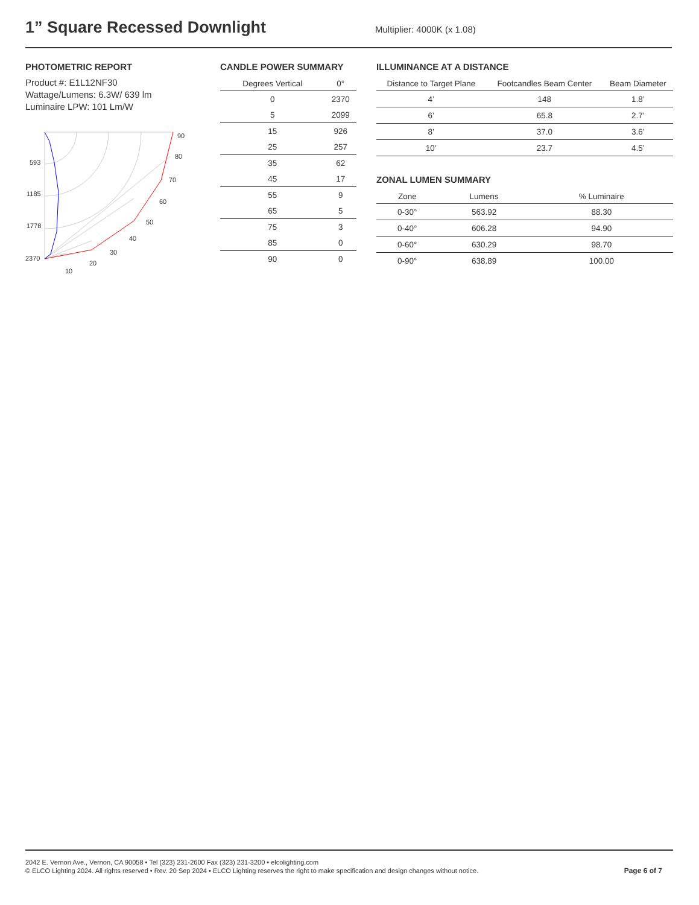1” Square Recessed Downlight
Multiplier: 4000K (x 1.08)
PHOTOMETRIC REPORT
Product #: E1L12NF30
Wattage/Lumens: 6.3W/ 639 lm
Luminaire LPW: 101 Lm/W
90
80
70
60
50
40
30
20
10
593
1185
1778
2370
CANDLE POWER SUMMARY
| Degrees Vertical | 0° |
| --- | --- |
| 0 | 2370 |
| 5 | 2099 |
| 15 | 926 |
| 25 | 257 |
| 35 | 62 |
| 45 | 17 |
| 55 | 9 |
| 65 | 5 |
| 75 | 3 |
| 85 | 0 |
| 90 | 0 |
ILLUMINANCE AT A DISTANCE
| Distance to Target Plane | Footcandles Beam Center | Beam Diameter |
| --- | --- | --- |
| 4’ | 148 | 1.8’ |
| 6’ | 65.8 | 2.7’ |
| 8’ | 37.0 | 3.6’ |
| 10’ | 23.7 | 4.5’ |
ZONAL LUMEN SUMMARY
| Zone | Lumens | % Luminaire |
| --- | --- | --- |
| 0-30° | 563.92 | 88.30 |
| 0-40° | 606.28 | 94.90 |
| 0-60° | 630.29 | 98.70 |
| 0-90° | 638.89 | 100.00 |
2042 E. Vernon Ave., Vernon, CA 90058 • Tel (323) 231-2600 Fax (323) 231-3200 • elcolighting.com
© ELCO Lighting 2024. All rights reserved • Rev. 20 Sep 2024 • ELCO Lighting reserves the right to make specification and design changes without notice.
Page 6 of 7